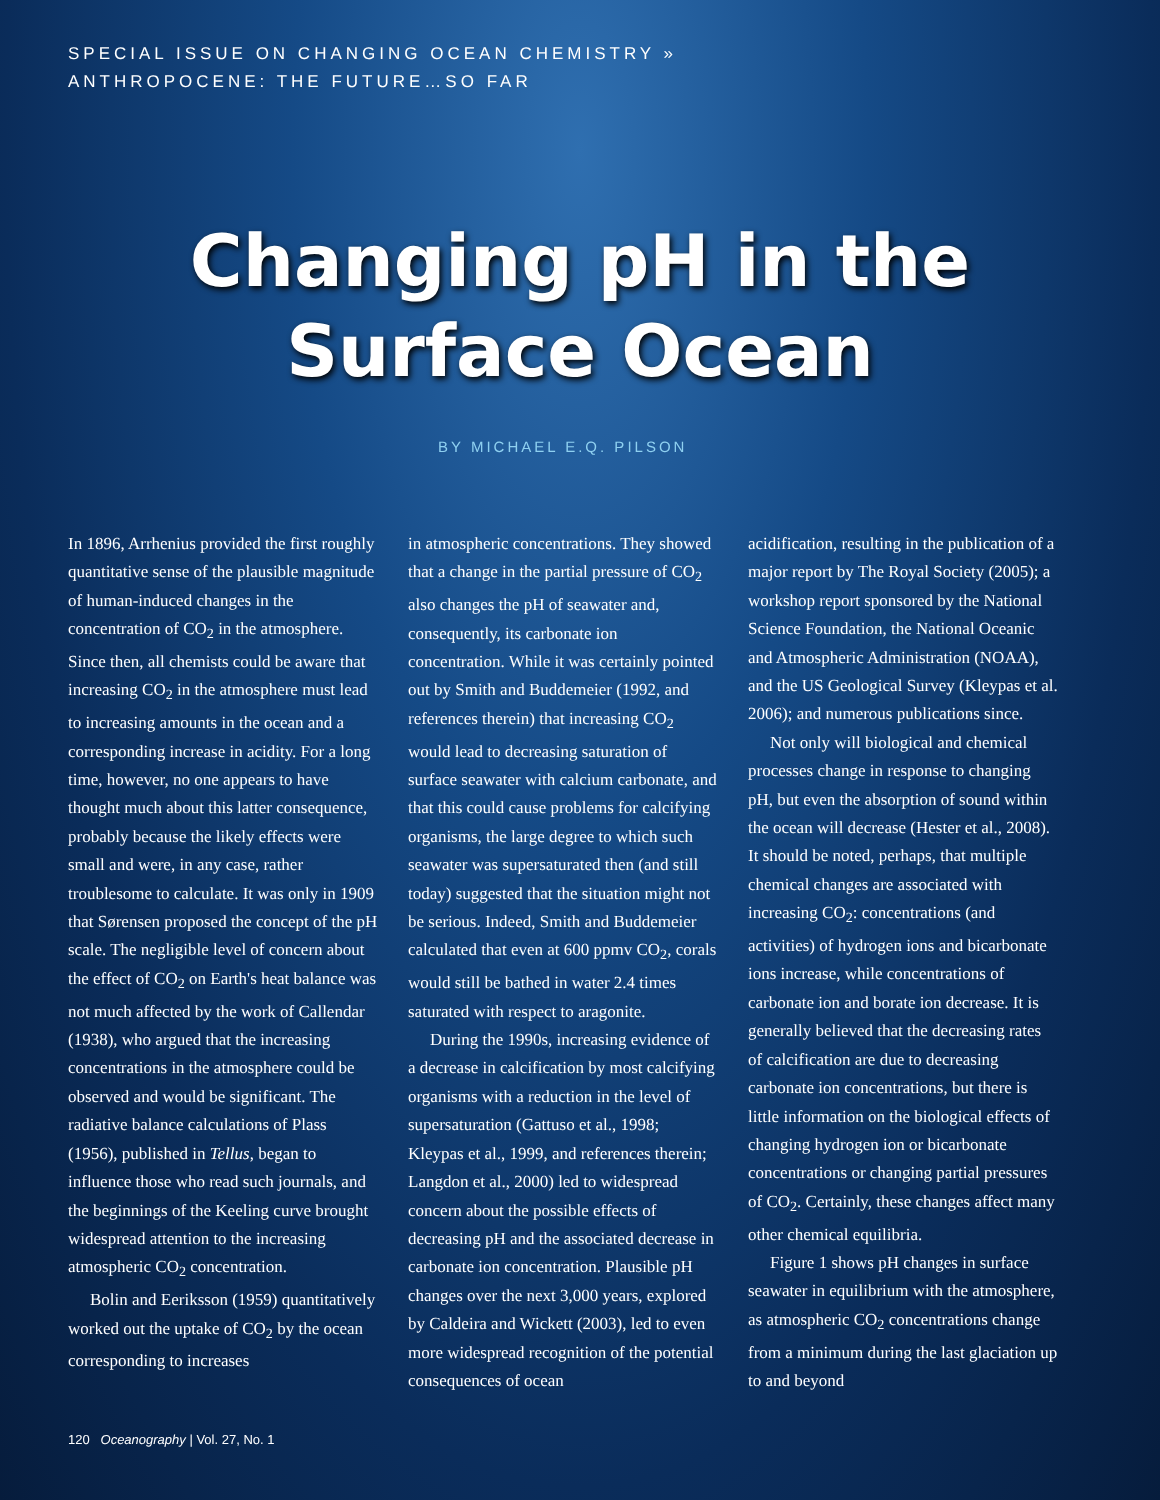SPECIAL ISSUE ON CHANGING OCEAN CHEMISTRY »
ANTHROPOCENE: THE FUTURE…SO FAR
Changing pH in the
Surface Ocean
BY MICHAEL E.Q. PILSON
In 1896, Arrhenius provided the first roughly quantitative sense of the plausible magnitude of human-induced changes in the concentration of CO<sub>2</sub> in the atmosphere. Since then, all chemists could be aware that increasing CO<sub>2</sub> in the atmosphere must lead to increasing amounts in the ocean and a corresponding increase in acidity. For a long time, however, no one appears to have thought much about this latter consequence, probably because the likely effects were small and were, in any case, rather troublesome to calculate. It was only in 1909 that Sørensen proposed the concept of the pH scale. The negligible level of concern about the effect of CO<sub>2</sub> on Earth's heat balance was not much affected by the work of Callendar (1938), who argued that the increasing concentrations in the atmosphere could be observed and would be significant. The radiative balance calculations of Plass (1956), published in Tellus, began to influence those who read such journals, and the beginnings of the Keeling curve brought widespread attention to the increasing atmospheric CO<sub>2</sub> concentration.
Bolin and Eeriksson (1959) quantitatively worked out the uptake of CO<sub>2</sub> by the ocean corresponding to increases
in atmospheric concentrations. They showed that a change in the partial pressure of CO<sub>2</sub> also changes the pH of seawater and, consequently, its carbonate ion concentration. While it was certainly pointed out by Smith and Buddemeier (1992, and references therein) that increasing CO<sub>2</sub> would lead to decreasing saturation of surface seawater with calcium carbonate, and that this could cause problems for calcifying organisms, the large degree to which such seawater was supersaturated then (and still today) suggested that the situation might not be serious. Indeed, Smith and Buddemeier calculated that even at 600 ppmv CO<sub>2</sub>, corals would still be bathed in water 2.4 times saturated with respect to aragonite.
During the 1990s, increasing evidence of a decrease in calcification by most calcifying organisms with a reduction in the level of supersaturation (Gattuso et al., 1998; Kleypas et al., 1999, and references therein; Langdon et al., 2000) led to widespread concern about the possible effects of decreasing pH and the associated decrease in carbonate ion concentration. Plausible pH changes over the next 3,000 years, explored by Caldeira and Wickett (2003), led to even more widespread recognition of the potential consequences of ocean
acidification, resulting in the publication of a major report by The Royal Society (2005); a workshop report sponsored by the National Science Foundation, the National Oceanic and Atmospheric Administration (NOAA), and the US Geological Survey (Kleypas et al. 2006); and numerous publications since.
Not only will biological and chemical processes change in response to changing pH, but even the absorption of sound within the ocean will decrease (Hester et al., 2008). It should be noted, perhaps, that multiple chemical changes are associated with increasing CO<sub>2</sub>: concentrations (and activities) of hydrogen ions and bicarbonate ions increase, while concentrations of carbonate ion and borate ion decrease. It is generally believed that the decreasing rates of calcification are due to decreasing carbonate ion concentrations, but there is little information on the biological effects of changing hydrogen ion or bicarbonate concentrations or changing partial pressures of CO<sub>2</sub>. Certainly, these changes affect many other chemical equilibria.
Figure 1 shows pH changes in surface seawater in equilibrium with the atmosphere, as atmospheric CO<sub>2</sub> concentrations change from a minimum during the last glaciation up to and beyond
120 Oceanography | Vol. 27, No. 1